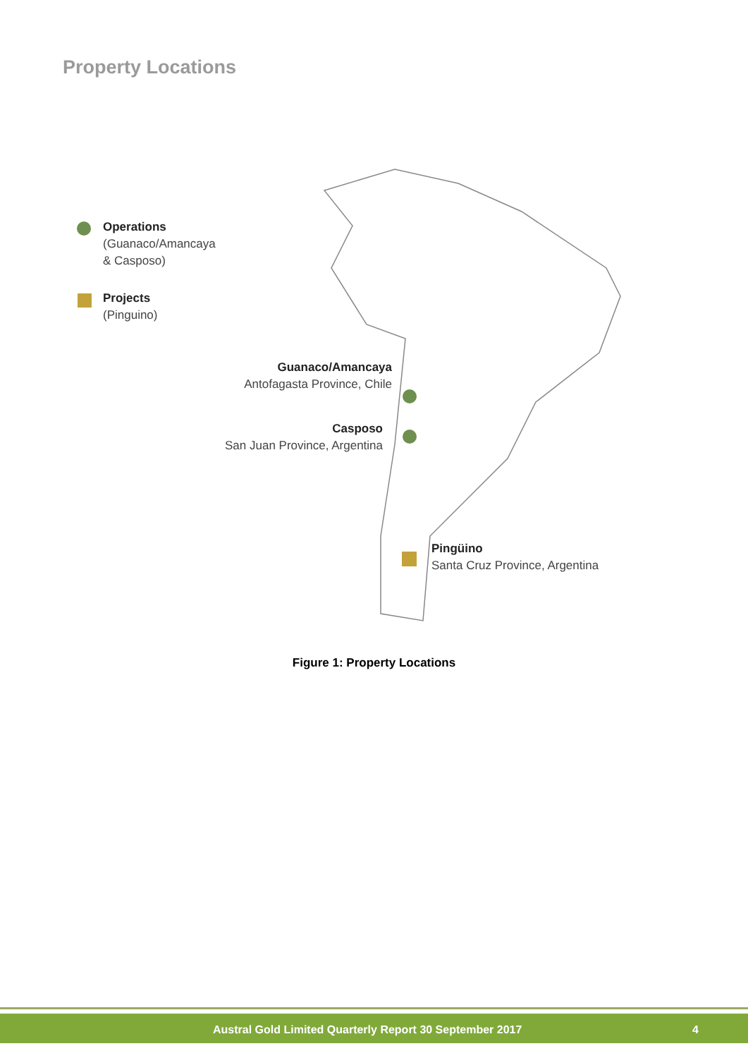Property Locations
Operations
(Guanaco/Amancaya
& Casposo)
Projects
(Pinguino)
Guanaco/Amancaya
Antofagasta Province, Chile
Casposo
San Juan Province, Argentina
Pingüino
Santa Cruz Province, Argentina
Figure 1: Property Locations
Austral Gold Limited Quarterly Report 30 September 2017 4